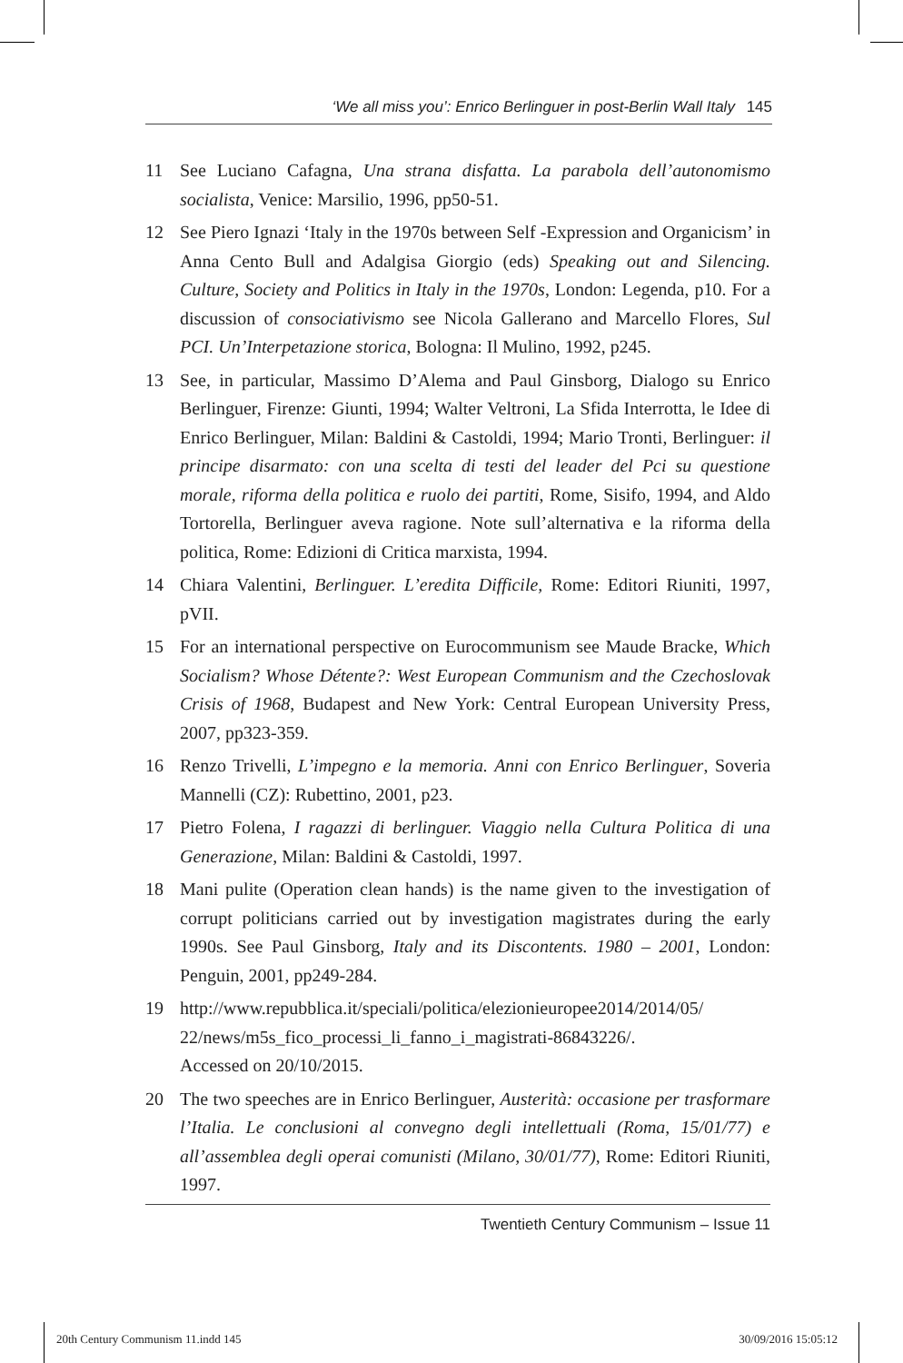‘We all miss you’: Enrico Berlinguer in post-Berlin Wall Italy 145
11 See Luciano Cafagna, Una strana disfatta. La parabola dell’autonomismo socialista, Venice: Marsilio, 1996, pp50-51.
12 See Piero Ignazi ‘Italy in the 1970s between Self -Expression and Organicism’ in Anna Cento Bull and Adalgisa Giorgio (eds) Speaking out and Silencing. Culture, Society and Politics in Italy in the 1970s, London: Legenda, p10. For a discussion of consociativismo see Nicola Gallerano and Marcello Flores, Sul PCI. Un’Interpetazione storica, Bologna: Il Mulino, 1992, p245.
13 See, in particular, Massimo D’Alema and Paul Ginsborg, Dialogo su Enrico Berlinguer, Firenze: Giunti, 1994; Walter Veltroni, La Sfida Interrotta, le Idee di Enrico Berlinguer, Milan: Baldini & Castoldi, 1994; Mario Tronti, Berlinguer: il principe disarmato: con una scelta di testi del leader del Pci su questione morale, riforma della politica e ruolo dei partiti, Rome, Sisifo, 1994, and Aldo Tortorella, Berlinguer aveva ragione. Note sull’alternativa e la riforma della politica, Rome: Edizioni di Critica marxista, 1994.
14 Chiara Valentini, Berlinguer. L’eredita Difficile, Rome: Editori Riuniti, 1997, pVII.
15 For an international perspective on Eurocommunism see Maude Bracke, Which Socialism? Whose Détente?: West European Communism and the Czechoslovak Crisis of 1968, Budapest and New York: Central European University Press, 2007, pp323-359.
16 Renzo Trivelli, L’impegno e la memoria. Anni con Enrico Berlinguer, Soveria Mannelli (CZ): Rubettino, 2001, p23.
17 Pietro Folena, I ragazzi di berlinguer. Viaggio nella Cultura Politica di una Generazione, Milan: Baldini & Castoldi, 1997.
18 Mani pulite (Operation clean hands) is the name given to the investigation of corrupt politicians carried out by investigation magistrates during the early 1990s. See Paul Ginsborg, Italy and its Discontents. 1980 – 2001, London: Penguin, 2001, pp249-284.
19 http://www.repubblica.it/speciali/politica/elezionieuropee2014/2014/05/
22/news/m5s_fico_processi_li_fanno_i_magistrati-86843226/.
Accessed on 20/10/2015.
20 The two speeches are in Enrico Berlinguer, Austerità: occasione per trasformare l’Italia. Le conclusioni al convegno degli intellettuali (Roma, 15/01/77) e all’assemblea degli operai comunisti (Milano, 30/01/77), Rome: Editori Riuniti, 1997.
Twentieth Century Communism – Issue 11
20th Century Communism 11.indd 145 30/09/2016 15:05:12